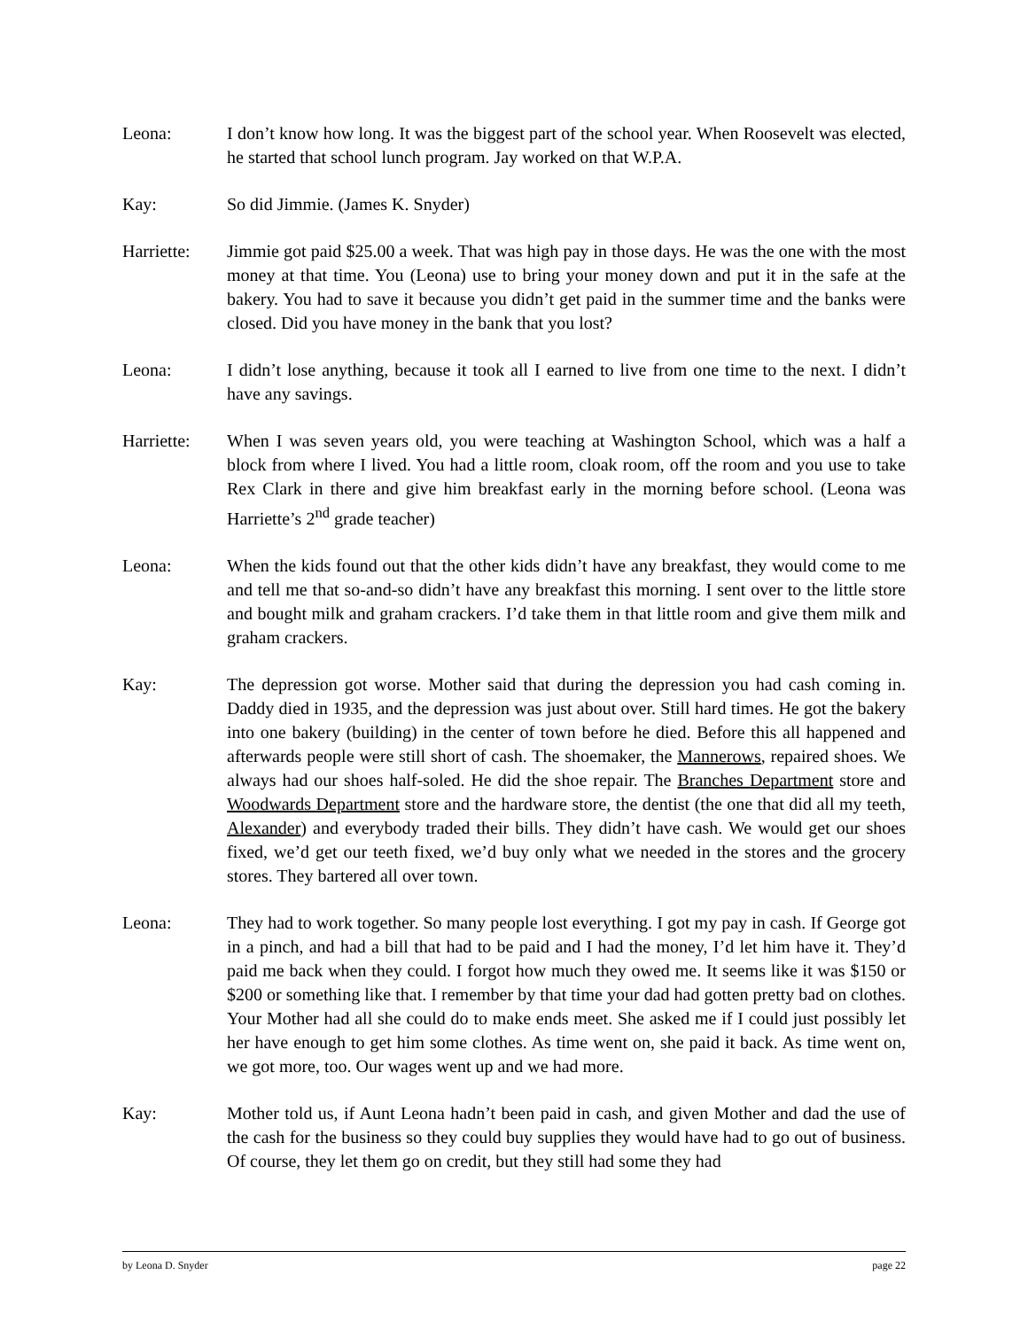Leona: I don’t know how long. It was the biggest part of the school year. When Roosevelt was elected, he started that school lunch program. Jay worked on that W.P.A.
Kay: So did Jimmie. (James K. Snyder)
Harriette:
Jimmie got paid $25.00 a week. That was high pay in those days. He was the one with the most money at that time. You (Leona) use to bring your money down and put it in the safe at the bakery. You had to save it because you didn’t get paid in the summer time and the banks were closed. Did you have money in the bank that you lost?
Leona: I didn’t lose anything, because it took all I earned to live from one time to the next. I didn’t have any savings.
Harriette:
When I was seven years old, you were teaching at Washington School, which was a half a block from where I lived. You had a little room, cloak room, off the room and you use to take Rex Clark in there and give him breakfast early in the morning before school. (Leona was Harriette’s 2<sup>nd</sup> grade teacher)
Leona: When the kids found out that the other kids didn’t have any breakfast, they would come to me and tell me that so-and-so didn’t have any breakfast this morning. I sent over to the little store and bought milk and graham crackers. I’d take them in that little room and give them milk and graham crackers.
Kay: The depression got worse. Mother said that during the depression you had cash coming in. Daddy died in 1935, and the depression was just about over. Still hard times. He got the bakery into one bakery (building) in the center of town before he died. Before this all happened and afterwards people were still short of cash. The shoemaker, the Mannerows, repaired shoes. We always had our shoes half-soled. He did the shoe repair. The Branches Department store and Woodwards Department store and the hardware store, the dentist (the one that did all my teeth, Alexander) and everybody traded their bills. They didn’t have cash. We would get our shoes fixed, we’d get our teeth fixed, we’d buy only what we needed in the stores and the grocery stores. They bartered all over town.
Leona: They had to work together. So many people lost everything. I got my pay in cash. If George got in a pinch, and had a bill that had to be paid and I had the money, I’d let him have it. They’d paid me back when they could. I forgot how much they owed me. It seems like it was $150 or $200 or something like that. I remember by that time your dad had gotten pretty bad on clothes. Your Mother had all she could do to make ends meet. She asked me if I could just possibly let her have enough to get him some clothes. As time went on, she paid it back. As time went on, we got more, too. Our wages went up and we had more.
Kay: Mother told us, if Aunt Leona hadn’t been paid in cash, and given Mother and dad the use of the cash for the business so they could buy supplies they would have had to go out of business. Of course, they let them go on credit, but they still had some they had
by Leona D. Snyder page 22